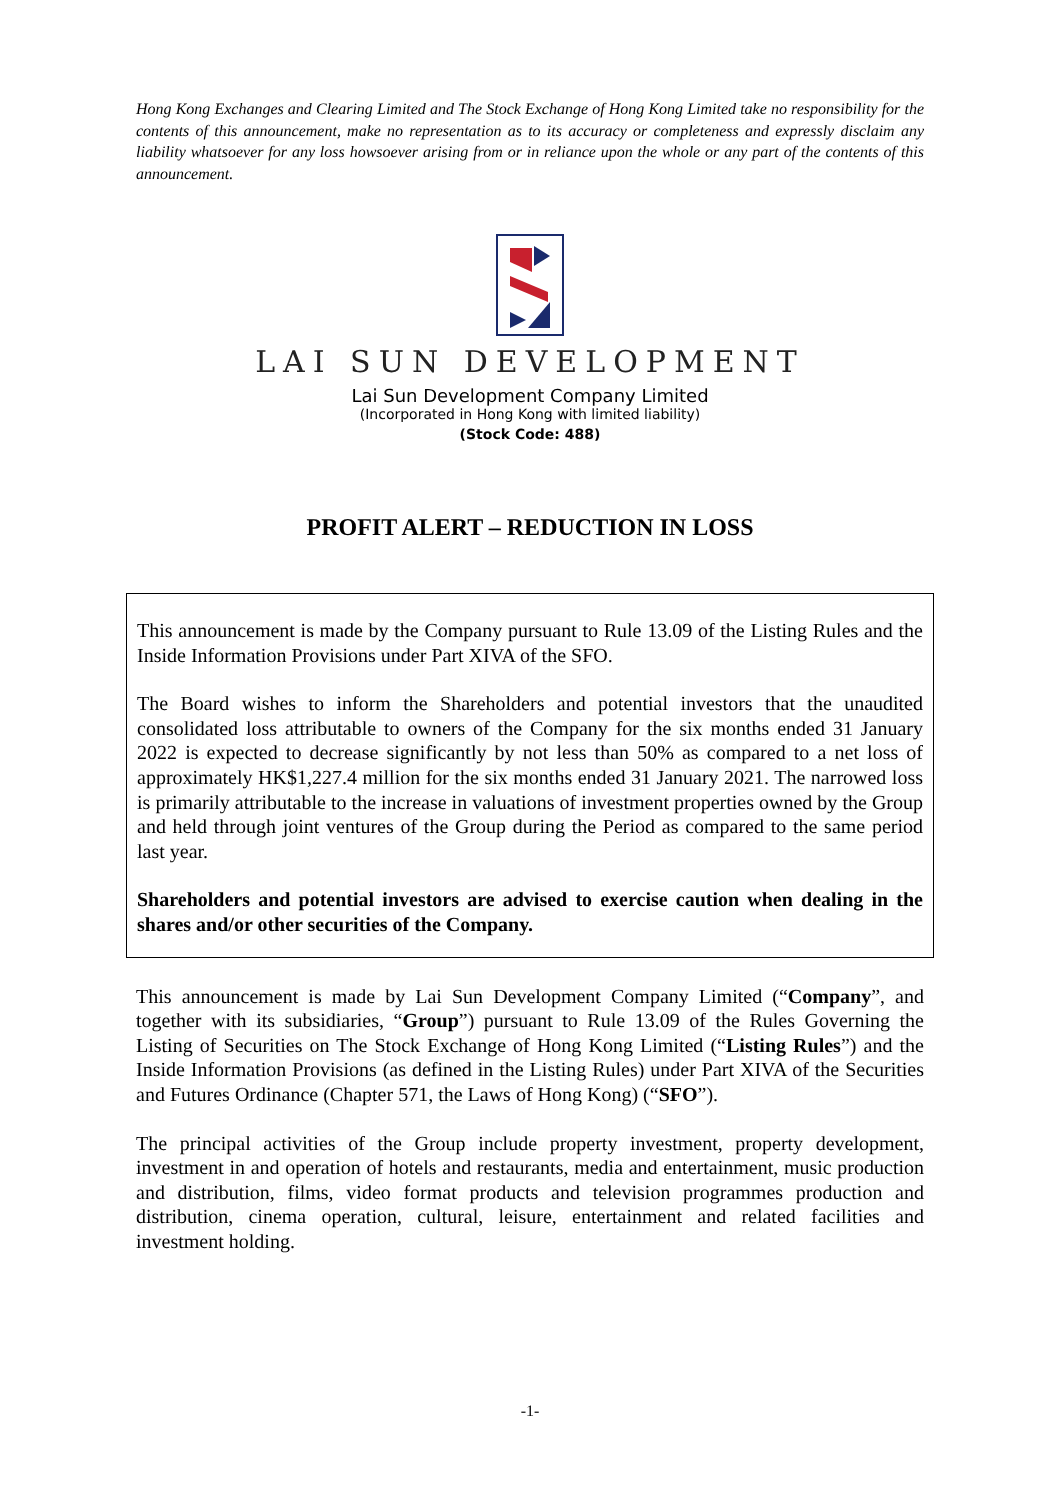Hong Kong Exchanges and Clearing Limited and The Stock Exchange of Hong Kong Limited take no responsibility for the contents of this announcement, make no representation as to its accuracy or completeness and expressly disclaim any liability whatsoever for any loss howsoever arising from or in reliance upon the whole or any part of the contents of this announcement.
LAI SUN DEVELOPMENT
Lai Sun Development Company Limited
(Incorporated in Hong Kong with limited liability)
(Stock Code: 488)
PROFIT ALERT – REDUCTION IN LOSS
This announcement is made by the Company pursuant to Rule 13.09 of the Listing Rules and the Inside Information Provisions under Part XIVA of the SFO.
The Board wishes to inform the Shareholders and potential investors that the unaudited consolidated loss attributable to owners of the Company for the six months ended 31 January 2022 is expected to decrease significantly by not less than 50% as compared to a net loss of approximately HK$1,227.4 million for the six months ended 31 January 2021. The narrowed loss is primarily attributable to the increase in valuations of investment properties owned by the Group and held through joint ventures of the Group during the Period as compared to the same period last year.
Shareholders and potential investors are advised to exercise caution when dealing in the shares and/or other securities of the Company.
This announcement is made by Lai Sun Development Company Limited (“Company”, and together with its subsidiaries, “Group”) pursuant to Rule 13.09 of the Rules Governing the Listing of Securities on The Stock Exchange of Hong Kong Limited (“Listing Rules”) and the Inside Information Provisions (as defined in the Listing Rules) under Part XIVA of the Securities and Futures Ordinance (Chapter 571, the Laws of Hong Kong) (“SFO”).
The principal activities of the Group include property investment, property development, investment in and operation of hotels and restaurants, media and entertainment, music production and distribution, films, video format products and television programmes production and distribution, cinema operation, cultural, leisure, entertainment and related facilities and investment holding.
-1-